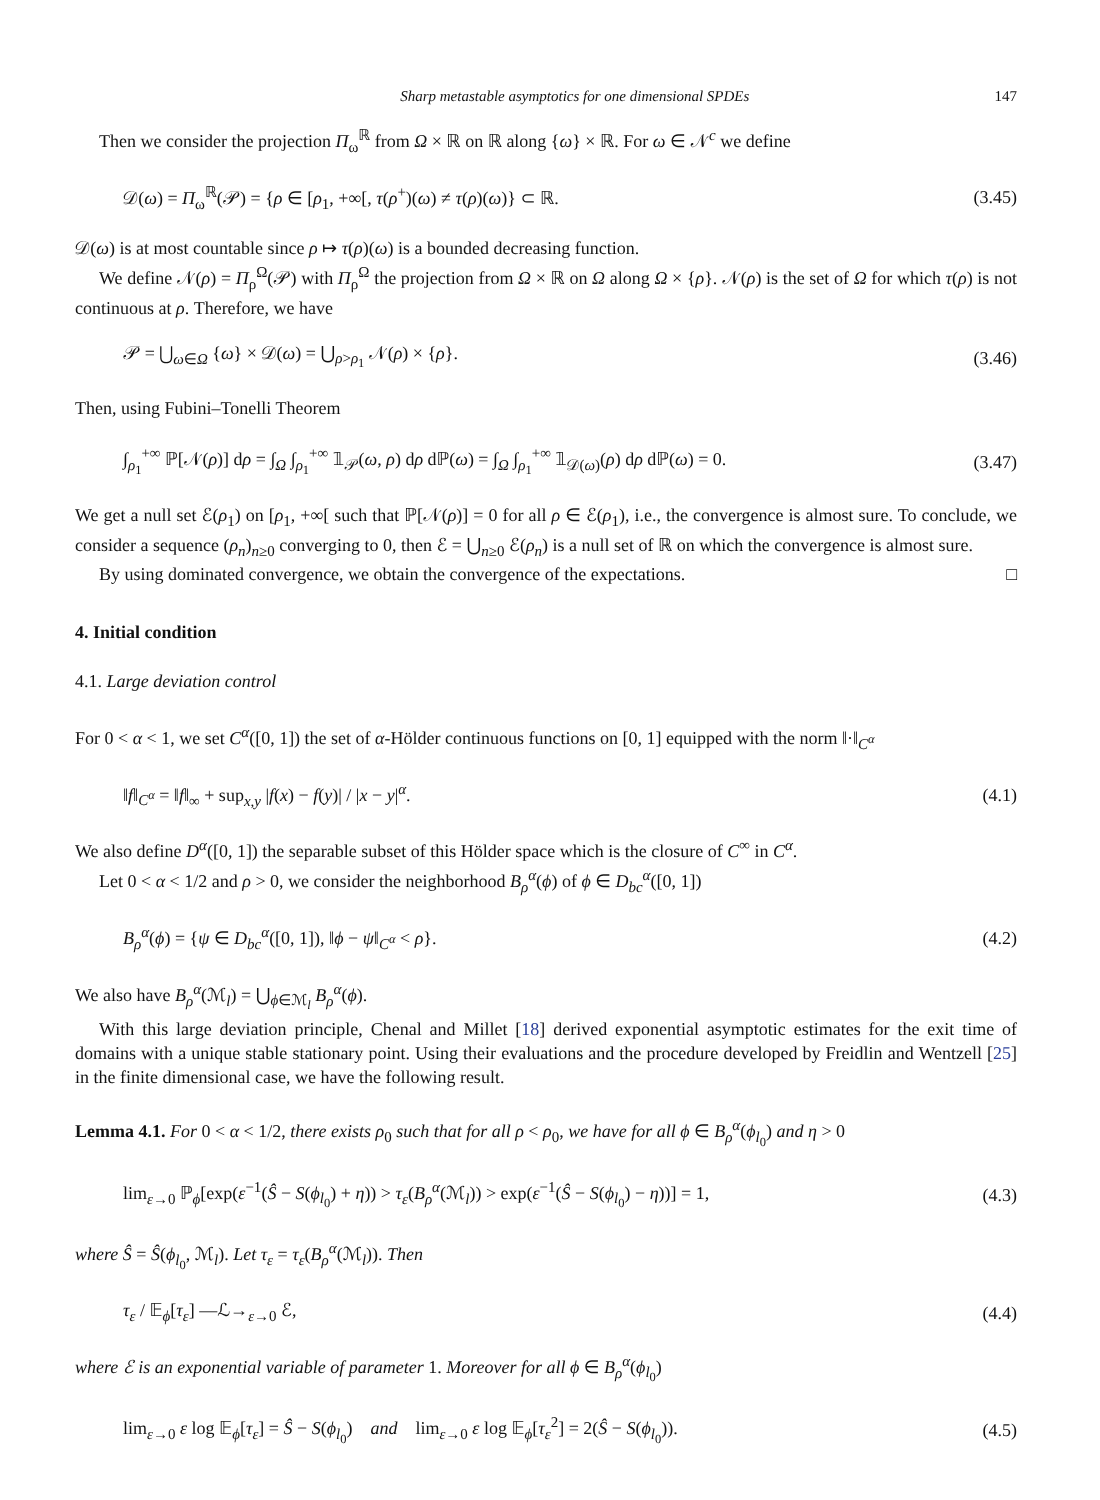Sharp metastable asymptotics for one dimensional SPDEs 147
Then we consider the projection Π<sub>ω</sub><sup>ℝ</sup> from Ω × ℝ on ℝ along {ω} × ℝ. For ω ∈ 𝒩<sup>c</sup> we define
𝒟(ω) = Π<sub>ω</sub><sup>ℝ</sup>(𝒫) = {ρ ∈ [ρ<sub>1</sub>, +∞[, τ(ρ<sup>+</sup>)(ω) ≠ τ(ρ)(ω)} ⊂ ℝ. (3.45)
𝒟(ω) is at most countable since ρ ↦ τ(ρ)(ω) is a bounded decreasing function.
We define 𝒩(ρ) = Π<sub>ρ</sub><sup>Ω</sup>(𝒫) with Π<sub>ρ</sub><sup>Ω</sup> the projection from Ω × ℝ on Ω along Ω × {ρ}. 𝒩(ρ) is the set of Ω for which τ(ρ) is not continuous at ρ. Therefore, we have
𝒫 = ⋃<sub>ω∈Ω</sub> {ω} × 𝒟(ω) = ⋃<sub>ρ>ρ<sub>1</sub></sub> 𝒩(ρ) × {ρ}. (3.46)
Then, using Fubini–Tonelli Theorem
∫<sub>ρ<sub>1</sub></sub><sup>+∞</sup> ℙ[𝒩(ρ)] dρ = ∫<sub>Ω</sub> ∫<sub>ρ<sub>1</sub></sub><sup>+∞</sup> 𝟙<sub>𝒫</sub>(ω, ρ) dρ dℙ(ω) = ∫<sub>Ω</sub> ∫<sub>ρ<sub>1</sub></sub><sup>+∞</sup> 𝟙<sub>𝒟(ω)</sub>(ρ) dρ dℙ(ω) = 0. (3.47)
We get a null set ℰ(ρ<sub>1</sub>) on [ρ<sub>1</sub>, +∞[ such that ℙ[𝒩(ρ)] = 0 for all ρ ∈ ℰ(ρ<sub>1</sub>), i.e., the convergence is almost sure. To conclude, we consider a sequence (ρ<sub>n</sub>)<sub>n≥0</sub> converging to 0, then ℰ = ⋃<sub>n≥0</sub> ℰ(ρ<sub>n</sub>) is a null set of ℝ on which the convergence is almost sure.
By using dominated convergence, we obtain the convergence of the expectations. □
4. Initial condition
4.1. Large deviation control
For 0 < α < 1, we set C<sup>α</sup>([0, 1]) the set of α-Hölder continuous functions on [0, 1] equipped with the norm ‖·‖<sub>C<sup>α</sup></sub>
‖f‖<sub>C<sup>α</sup></sub> = ‖f‖<sub>∞</sub> + sup<sub>x,y</sub> |f(x) − f(y)| / |x − y|<sup>α</sup>. (4.1)
We also define D<sup>α</sup>([0, 1]) the separable subset of this Hölder space which is the closure of C<sup>∞</sup> in C<sup>α</sup>.
Let 0 < α < 1/2 and ρ > 0, we consider the neighborhood B<sub>ρ</sub><sup>α</sup>(ϕ) of ϕ ∈ D<sub>bc</sub><sup>α</sup>([0, 1])
B<sub>ρ</sub><sup>α</sup>(ϕ) = {ψ ∈ D<sub>bc</sub><sup>α</sup>([0, 1]), ‖ϕ − ψ‖<sub>C<sup>α</sup></sub> < ρ}. (4.2)
We also have B<sub>ρ</sub><sup>α</sup>(ℳ<sub>l</sub>) = ⋃<sub>ϕ∈ℳ<sub>l</sub></sub> B<sub>ρ</sub><sup>α</sup>(ϕ).
With this large deviation principle, Chenal and Millet [18] derived exponential asymptotic estimates for the exit time of domains with a unique stable stationary point. Using their evaluations and the procedure developed by Freidlin and Wentzell [25] in the finite dimensional case, we have the following result.
Lemma 4.1. For 0 < α < 1/2, there exists ρ<sub>0</sub> such that for all ρ < ρ<sub>0</sub>, we have for all ϕ ∈ B<sub>ρ</sub><sup>α</sup>(ϕ<sub>l<sub>0</sub></sub>) and η > 0
lim<sub>ε→0</sub> ℙ<sub>ϕ</sub>[exp(ε<sup>−1</sup>(Ŝ − S(ϕ<sub>l<sub>0</sub></sub>) + η)) > τ<sub>ε</sub>(B<sub>ρ</sub><sup>α</sup>(ℳ<sub>l</sub>)) > exp(ε<sup>−1</sup>(Ŝ − S(ϕ<sub>l<sub>0</sub></sub>) − η))] = 1, (4.3)
where Ŝ = Ŝ(ϕ<sub>l<sub>0</sub></sub>, ℳ<sub>l</sub>). Let τ<sub>ε</sub> = τ<sub>ε</sub>(B<sub>ρ</sub><sup>α</sup>(ℳ<sub>l</sub>)). Then
τ<sub>ε</sub> / 𝔼<sub>ϕ</sub>[τ<sub>ε</sub>] —ℒ→<sub>ε→0</sub> ℰ, (4.4)
where ℰ is an exponential variable of parameter 1. Moreover for all ϕ ∈ B<sub>ρ</sub><sup>α</sup>(ϕ<sub>l<sub>0</sub></sub>)
lim<sub>ε→0</sub> ε log 𝔼<sub>ϕ</sub>[τ<sub>ε</sub>] = Ŝ − S(ϕ<sub>l<sub>0</sub></sub>) and lim<sub>ε→0</sub> ε log 𝔼<sub>ϕ</sub>[τ<sub>ε</sub><sup>2</sup>] = 2(Ŝ − S(ϕ<sub>l<sub>0</sub></sub>)). (4.5)